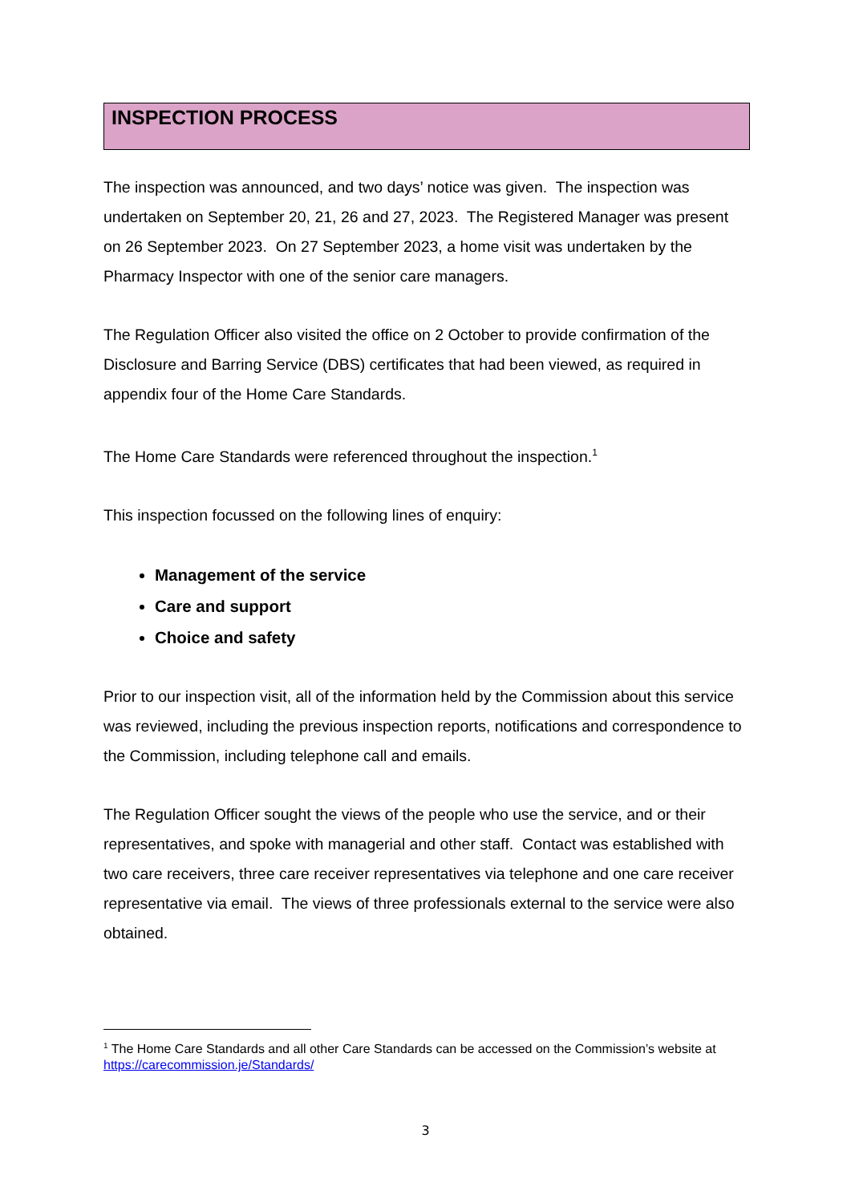INSPECTION PROCESS
The inspection was announced, and two days’ notice was given. The inspection was undertaken on September 20, 21, 26 and 27, 2023. The Registered Manager was present on 26 September 2023. On 27 September 2023, a home visit was undertaken by the Pharmacy Inspector with one of the senior care managers.
The Regulation Officer also visited the office on 2 October to provide confirmation of the Disclosure and Barring Service (DBS) certificates that had been viewed, as required in appendix four of the Home Care Standards.
The Home Care Standards were referenced throughout the inspection.<sup>1</sup>
This inspection focussed on the following lines of enquiry:
Management of the service
Care and support
Choice and safety
Prior to our inspection visit, all of the information held by the Commission about this service was reviewed, including the previous inspection reports, notifications and correspondence to the Commission, including telephone call and emails.
The Regulation Officer sought the views of the people who use the service, and or their representatives, and spoke with managerial and other staff. Contact was established with two care receivers, three care receiver representatives via telephone and one care receiver representative via email. The views of three professionals external to the service were also obtained.
<sup>1</sup> The Home Care Standards and all other Care Standards can be accessed on the Commission’s website at https://carecommission.je/Standards/
3